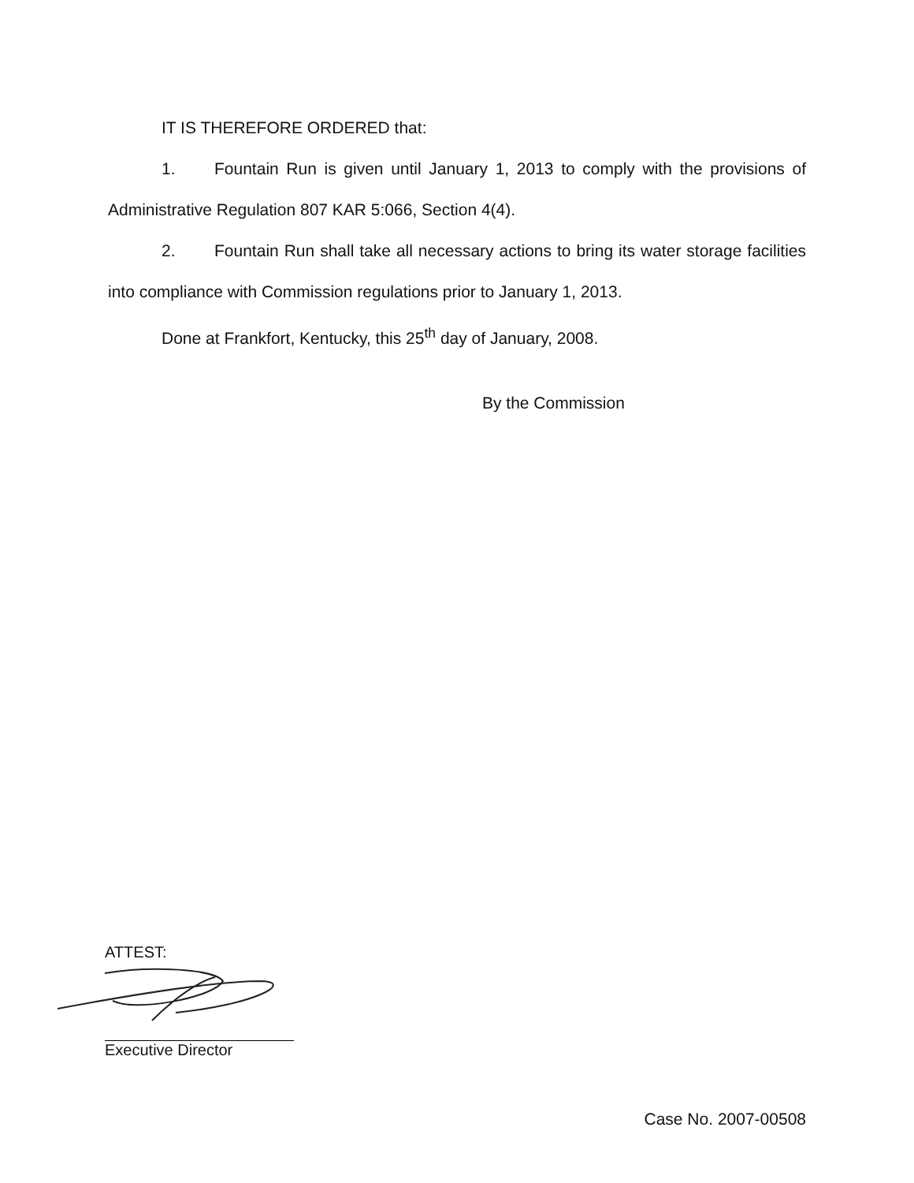IT IS THEREFORE ORDERED that:
1. Fountain Run is given until January 1, 2013 to comply with the provisions of Administrative Regulation 807 KAR 5:066, Section 4(4).
2. Fountain Run shall take all necessary actions to bring its water storage facilities into compliance with Commission regulations prior to January 1, 2013.
Done at Frankfort, Kentucky, this 25<sup>th</sup> day of January, 2008.
By the Commission
ATTEST:
Executive Director
Case No. 2007-00508